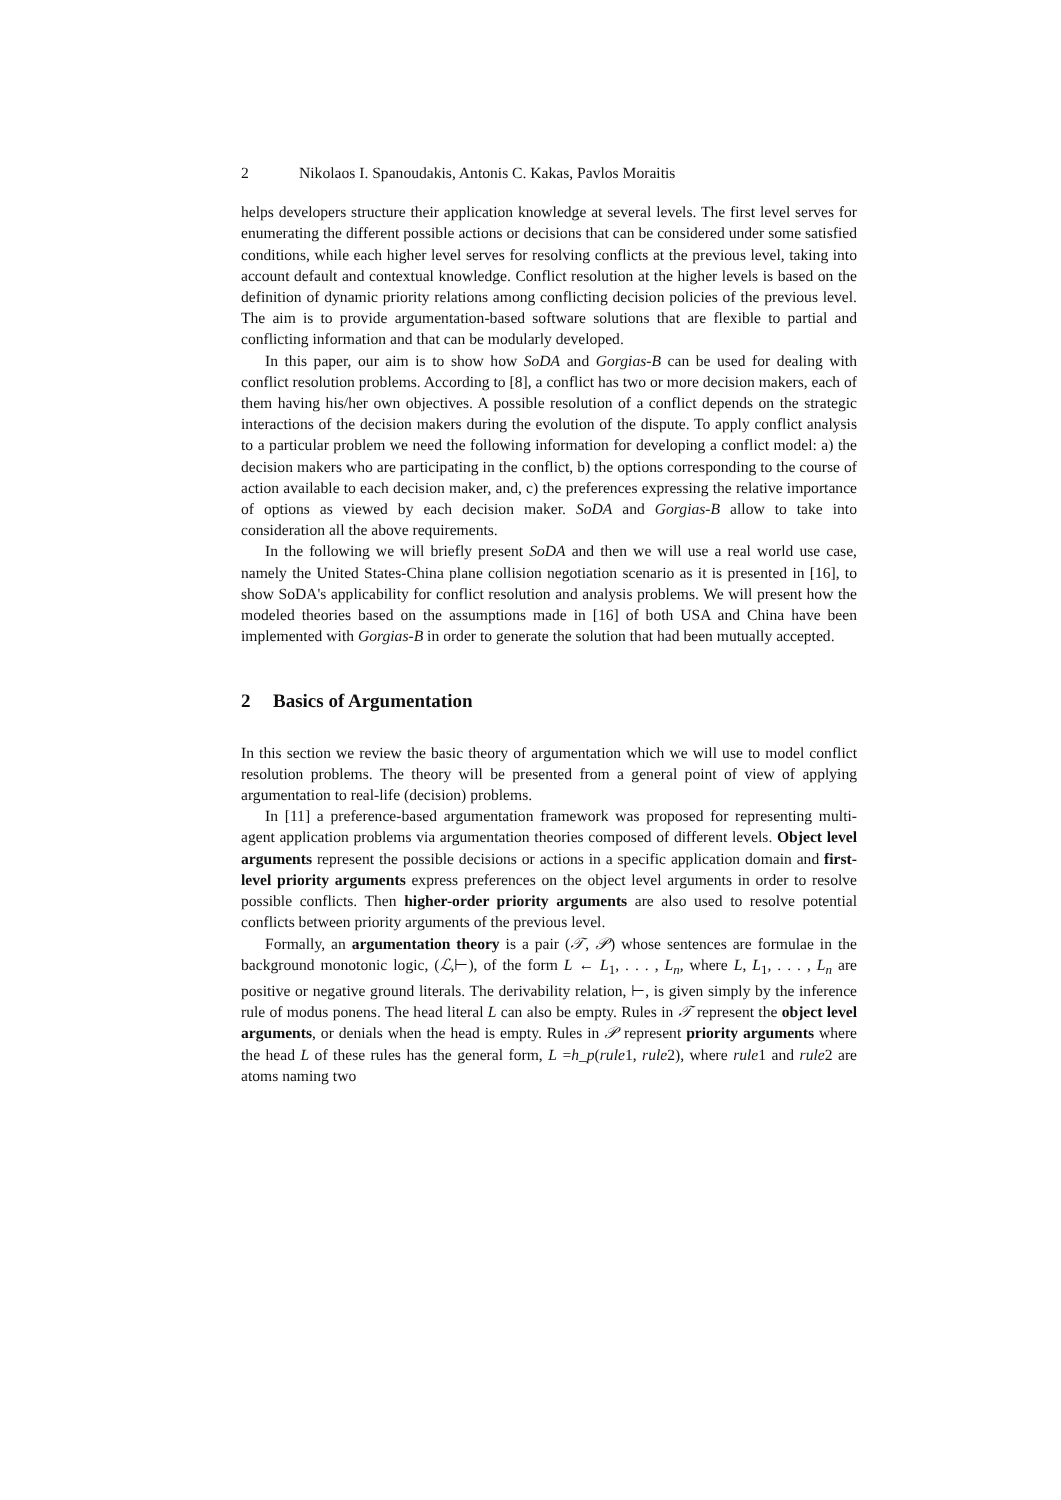2 Nikolaos I. Spanoudakis, Antonis C. Kakas, Pavlos Moraitis
helps developers structure their application knowledge at several levels. The first level serves for enumerating the different possible actions or decisions that can be considered under some satisfied conditions, while each higher level serves for resolving conflicts at the previous level, taking into account default and contextual knowledge. Conflict resolution at the higher levels is based on the definition of dynamic priority relations among conflicting decision policies of the previous level. The aim is to provide argumentation-based software solutions that are flexible to partial and conflicting information and that can be modularly developed.
In this paper, our aim is to show how SoDA and Gorgias-B can be used for dealing with conflict resolution problems. According to [8], a conflict has two or more decision makers, each of them having his/her own objectives. A possible resolution of a conflict depends on the strategic interactions of the decision makers during the evolution of the dispute. To apply conflict analysis to a particular problem we need the following information for developing a conflict model: a) the decision makers who are participating in the conflict, b) the options corresponding to the course of action available to each decision maker, and, c) the preferences expressing the relative importance of options as viewed by each decision maker. SoDA and Gorgias-B allow to take into consideration all the above requirements.
In the following we will briefly present SoDA and then we will use a real world use case, namely the United States-China plane collision negotiation scenario as it is presented in [16], to show SoDA's applicability for conflict resolution and analysis problems. We will present how the modeled theories based on the assumptions made in [16] of both USA and China have been implemented with Gorgias-B in order to generate the solution that had been mutually accepted.
2 Basics of Argumentation
In this section we review the basic theory of argumentation which we will use to model conflict resolution problems. The theory will be presented from a general point of view of applying argumentation to real-life (decision) problems.
In [11] a preference-based argumentation framework was proposed for representing multi-agent application problems via argumentation theories composed of different levels. Object level arguments represent the possible decisions or actions in a specific application domain and first-level priority arguments express preferences on the object level arguments in order to resolve possible conflicts. Then higher-order priority arguments are also used to resolve potential conflicts between priority arguments of the previous level.
Formally, an argumentation theory is a pair (𝒯, 𝒫) whose sentences are formulae in the background monotonic logic, (ℒ,⊢), of the form L ← L<sub>1</sub>, . . . , L<sub>n</sub>, where L, L<sub>1</sub>, . . . , L<sub>n</sub> are positive or negative ground literals. The derivability relation, ⊢, is given simply by the inference rule of modus ponens. The head literal L can also be empty. Rules in 𝒯 represent the object level arguments, or denials when the head is empty. Rules in 𝒫 represent priority arguments where the head L of these rules has the general form, L =h_p(rule1, rule2), where rule1 and rule2 are atoms naming two